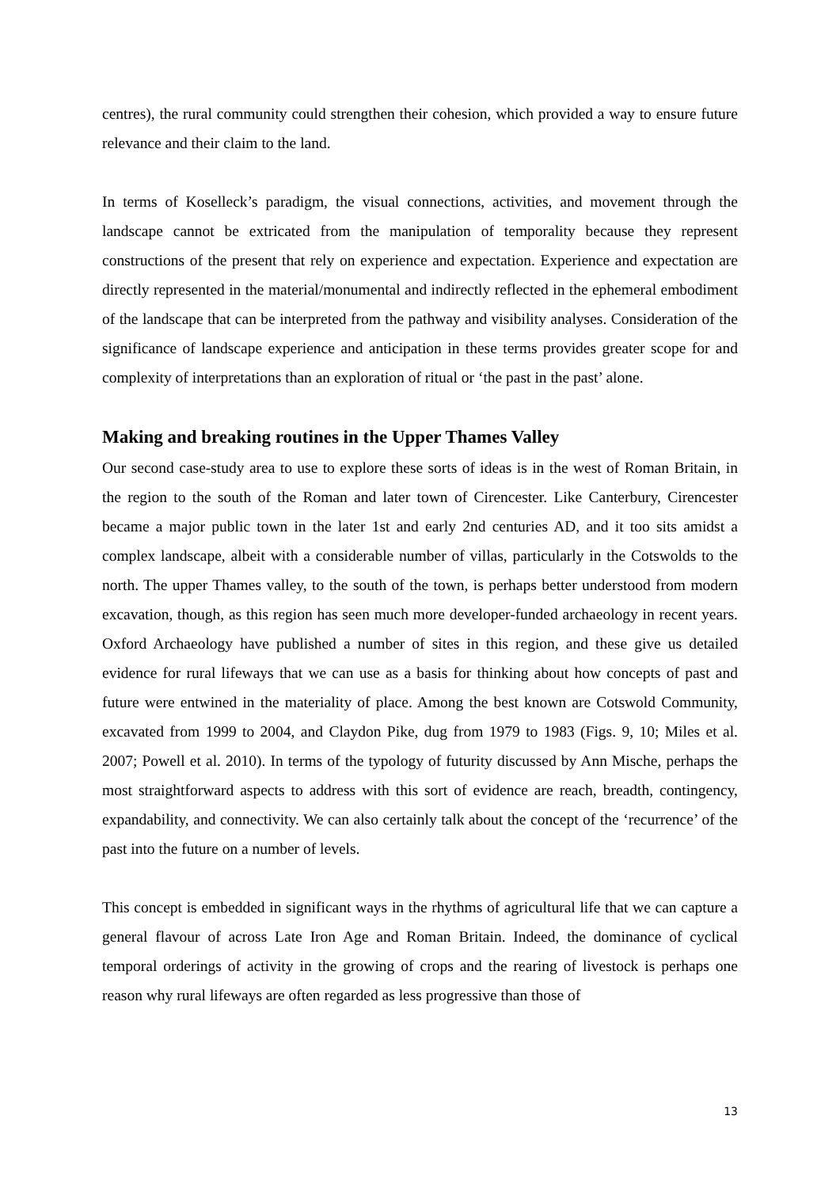centres), the rural community could strengthen their cohesion, which provided a way to ensure future relevance and their claim to the land.
In terms of Koselleck’s paradigm, the visual connections, activities, and movement through the landscape cannot be extricated from the manipulation of temporality because they represent constructions of the present that rely on experience and expectation. Experience and expectation are directly represented in the material/monumental and indirectly reflected in the ephemeral embodiment of the landscape that can be interpreted from the pathway and visibility analyses. Consideration of the significance of landscape experience and anticipation in these terms provides greater scope for and complexity of interpretations than an exploration of ritual or ‘the past in the past’ alone.
Making and breaking routines in the Upper Thames Valley
Our second case-study area to use to explore these sorts of ideas is in the west of Roman Britain, in the region to the south of the Roman and later town of Cirencester. Like Canterbury, Cirencester became a major public town in the later 1st and early 2nd centuries AD, and it too sits amidst a complex landscape, albeit with a considerable number of villas, particularly in the Cotswolds to the north. The upper Thames valley, to the south of the town, is perhaps better understood from modern excavation, though, as this region has seen much more developer-funded archaeology in recent years. Oxford Archaeology have published a number of sites in this region, and these give us detailed evidence for rural lifeways that we can use as a basis for thinking about how concepts of past and future were entwined in the materiality of place. Among the best known are Cotswold Community, excavated from 1999 to 2004, and Claydon Pike, dug from 1979 to 1983 (Figs. 9, 10; Miles et al. 2007; Powell et al. 2010). In terms of the typology of futurity discussed by Ann Mische, perhaps the most straightforward aspects to address with this sort of evidence are reach, breadth, contingency, expandability, and connectivity. We can also certainly talk about the concept of the ‘recurrence’ of the past into the future on a number of levels.
This concept is embedded in significant ways in the rhythms of agricultural life that we can capture a general flavour of across Late Iron Age and Roman Britain. Indeed, the dominance of cyclical temporal orderings of activity in the growing of crops and the rearing of livestock is perhaps one reason why rural lifeways are often regarded as less progressive than those of
13